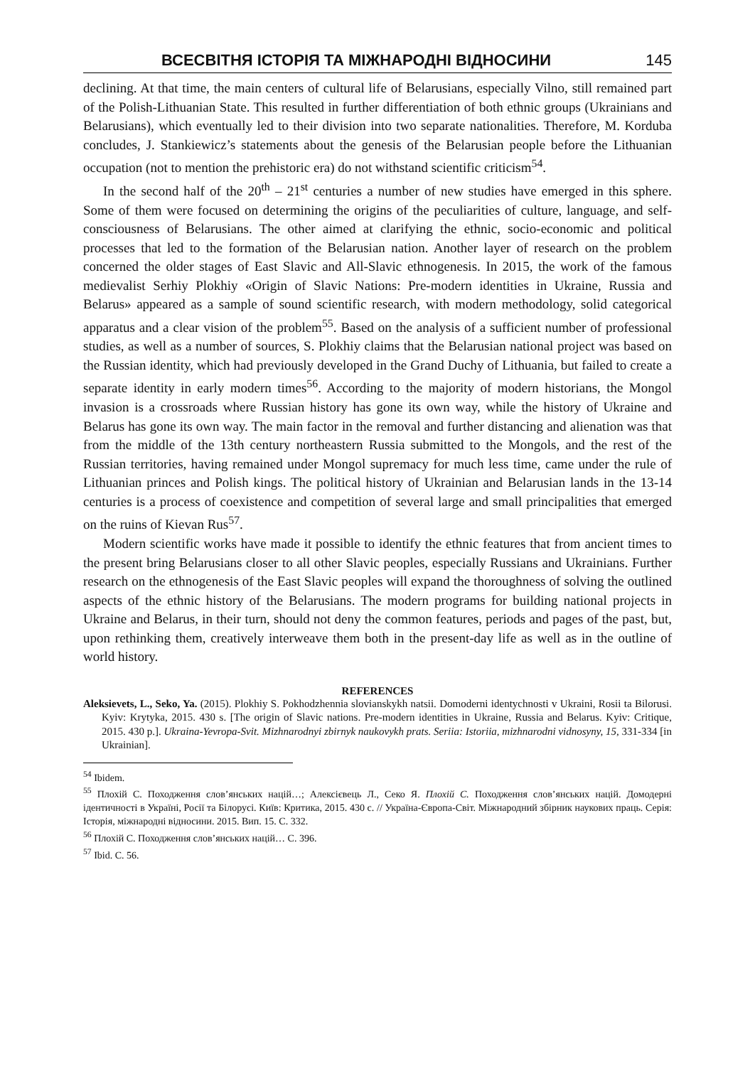ВСЕСВІТНЯ ІСТОРІЯ ТА МІЖНАРОДНІ ВІДНОСИНИ 145
declining. At that time, the main centers of cultural life of Belarusians, especially Vilno, still remained part of the Polish-Lithuanian State. This resulted in further differentiation of both ethnic groups (Ukrainians and Belarusians), which eventually led to their division into two separate nationalities. Therefore, M. Korduba concludes, J. Stankiewicz’s statements about the genesis of the Belarusian people before the Lithuanian occupation (not to mention the prehistoric era) do not withstand scientific criticism<sup>54</sup>.
In the second half of the 20<sup>th</sup> – 21<sup>st</sup> centuries a number of new studies have emerged in this sphere. Some of them were focused on determining the origins of the peculiarities of culture, language, and self-consciousness of Belarusians. The other aimed at clarifying the ethnic, socio-economic and political processes that led to the formation of the Belarusian nation. Another layer of research on the problem concerned the older stages of East Slavic and All-Slavic ethnogenesis. In 2015, the work of the famous medievalist Serhiy Plokhiy «Origin of Slavic Nations: Pre-modern identities in Ukraine, Russia and Belarus» appeared as a sample of sound scientific research, with modern methodology, solid categorical apparatus and a clear vision of the problem<sup>55</sup>. Based on the analysis of a sufficient number of professional studies, as well as a number of sources, S. Plokhiy claims that the Belarusian national project was based on the Russian identity, which had previously developed in the Grand Duchy of Lithuania, but failed to create a separate identity in early modern times<sup>56</sup>. According to the majority of modern historians, the Mongol invasion is a crossroads where Russian history has gone its own way, while the history of Ukraine and Belarus has gone its own way. The main factor in the removal and further distancing and alienation was that from the middle of the 13th century northeastern Russia submitted to the Mongols, and the rest of the Russian territories, having remained under Mongol supremacy for much less time, came under the rule of Lithuanian princes and Polish kings. The political history of Ukrainian and Belarusian lands in the 13-14 centuries is a process of coexistence and competition of several large and small principalities that emerged on the ruins of Kievan Rus<sup>57</sup>.
Modern scientific works have made it possible to identify the ethnic features that from ancient times to the present bring Belarusians closer to all other Slavic peoples, especially Russians and Ukrainians. Further research on the ethnogenesis of the East Slavic peoples will expand the thoroughness of solving the outlined aspects of the ethnic history of the Belarusians. The modern programs for building national projects in Ukraine and Belarus, in their turn, should not deny the common features, periods and pages of the past, but, upon rethinking them, creatively interweave them both in the present-day life as well as in the outline of world history.
REFERENCES
Aleksievets, L., Seko, Ya. (2015). Plokhiy S. Pokhodzhennia slovianskykh natsii. Domoderni identychnosti v Ukraini, Rosii ta Bilorusi. Kyiv: Krytyka, 2015. 430 s. [The origin of Slavic nations. Pre-modern identities in Ukraine, Russia and Belarus. Kyiv: Critique, 2015. 430 p.]. Ukraina-Yevropa-Svit. Mizhnarodnyi zbirnyk naukovykh prats. Seriia: Istoriia, mizhnarodni vidnosyny, 15, 331-334 [in Ukrainian].
<sup>54</sup> Ibidem.
<sup>55</sup> Плохій С. Походження слов’янських націй…; Алексієвець Л., Секо Я. Плохій С. Походження слов’янських націй. Домодерні ідентичності в Україні, Росії та Білорусі. Київ: Критика, 2015. 430 с. // Україна-Європа-Світ. Міжнародний збірник наукових праць. Серія: Історія, міжнародні відносини. 2015. Вип. 15. С. 332.
<sup>56</sup> Плохій С. Походження слов’янських націй… С. 396.
<sup>57</sup> Ibid. С. 56.